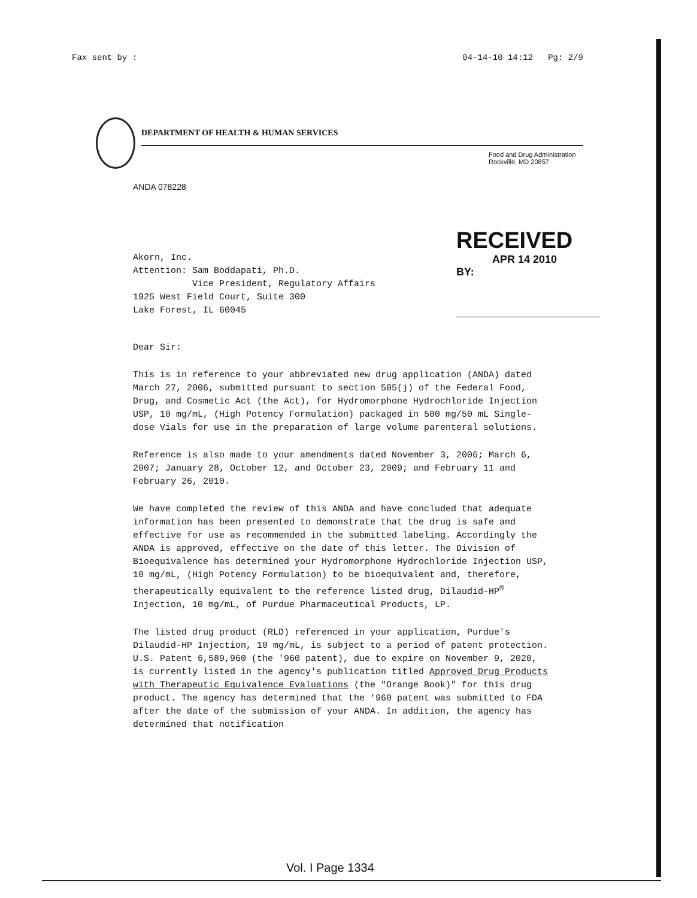Fax sent by : 04-14-10 14:12 Pg: 2/9
DEPARTMENT OF HEALTH & HUMAN SERVICES
Food and Drug Administration
Rockville, MD 20857
ANDA 078228
Akorn, Inc.
Attention: Sam Boddapati, Ph.D.
Vice President, Regulatory Affairs
1925 West Field Court, Suite 300
Lake Forest, IL 60045
RECEIVED
APR 14 2010
BY:
Dear Sir:
This is in reference to your abbreviated new drug application (ANDA) dated March 27, 2006, submitted pursuant to section 505(j) of the Federal Food, Drug, and Cosmetic Act (the Act), for Hydromorphone Hydrochloride Injection USP, 10 mg/mL, (High Potency Formulation) packaged in 500 mg/50 mL Single-dose Vials for use in the preparation of large volume parenteral solutions.
Reference is also made to your amendments dated November 3, 2006; March 6, 2007; January 28, October 12, and October 23, 2009; and February 11 and February 26, 2010.
We have completed the review of this ANDA and have concluded that adequate information has been presented to demonstrate that the drug is safe and effective for use as recommended in the submitted labeling. Accordingly the ANDA is approved, effective on the date of this letter. The Division of Bioequivalence has determined your Hydromorphone Hydrochloride Injection USP, 10 mg/mL, (High Potency Formulation) to be bioequivalent and, therefore, therapeutically equivalent to the reference listed drug, Dilaudid-HP<sup>®</sup> Injection, 10 mg/mL, of Purdue Pharmaceutical Products, LP.
The listed drug product (RLD) referenced in your application, Purdue's Dilaudid-HP Injection, 10 mg/mL, is subject to a period of patent protection. U.S. Patent 6,589,960 (the '960 patent), due to expire on November 9, 2020, is currently listed in the agency's publication titled Approved Drug Products with Therapeutic Equivalence Evaluations (the "Orange Book)" for this drug product. The agency has determined that the '960 patent was submitted to FDA after the date of the submission of your ANDA. In addition, the agency has determined that notification
Vol. I Page 1334